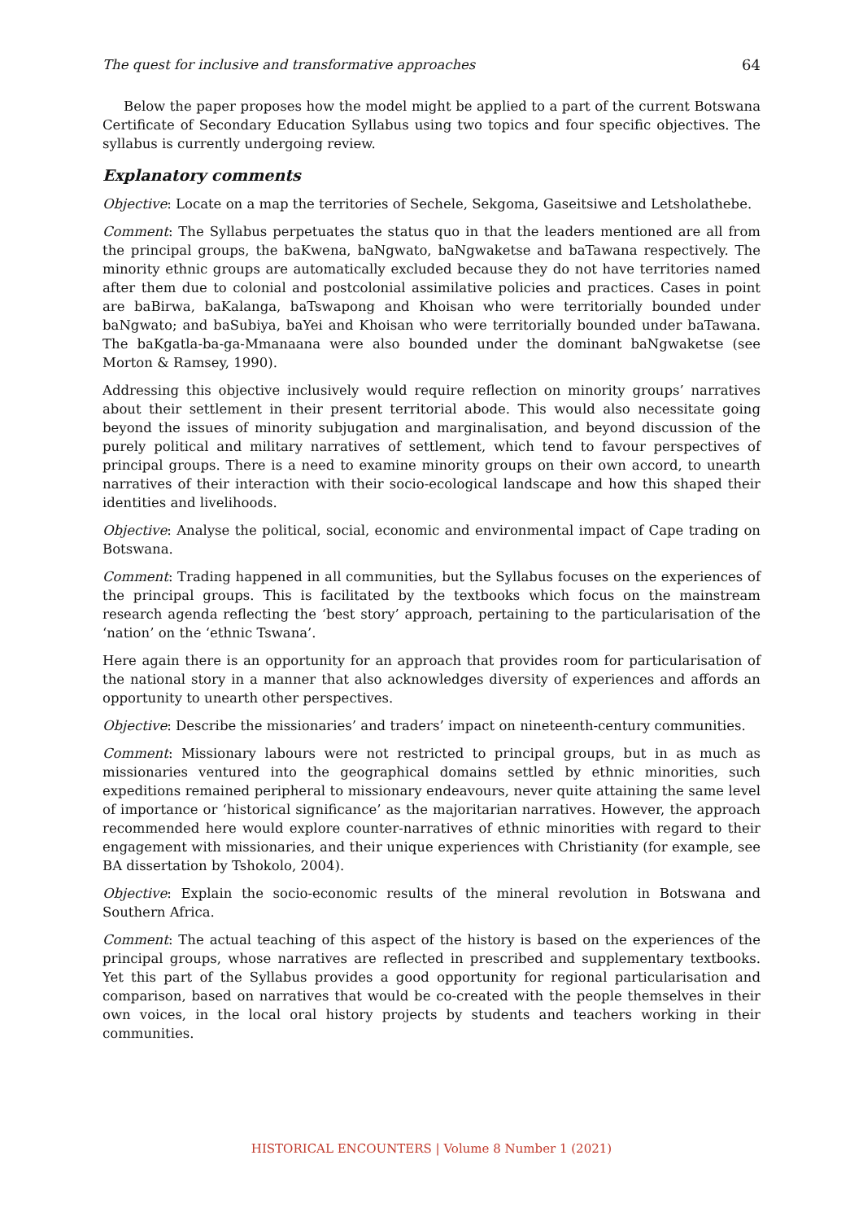The quest for inclusive and transformative approaches 64
Below the paper proposes how the model might be applied to a part of the current Botswana Certificate of Secondary Education Syllabus using two topics and four specific objectives. The syllabus is currently undergoing review.
Explanatory comments
Objective: Locate on a map the territories of Sechele, Sekgoma, Gaseitsiwe and Letsholathebe.
Comment: The Syllabus perpetuates the status quo in that the leaders mentioned are all from the principal groups, the baKwena, baNgwato, baNgwaketse and baTawana respectively. The minority ethnic groups are automatically excluded because they do not have territories named after them due to colonial and postcolonial assimilative policies and practices. Cases in point are baBirwa, baKalanga, baTswapong and Khoisan who were territorially bounded under baNgwato; and baSubiya, baYei and Khoisan who were territorially bounded under baTawana. The baKgatla-ba-ga-Mmanaana were also bounded under the dominant baNgwaketse (see Morton & Ramsey, 1990).
Addressing this objective inclusively would require reflection on minority groups’ narratives about their settlement in their present territorial abode. This would also necessitate going beyond the issues of minority subjugation and marginalisation, and beyond discussion of the purely political and military narratives of settlement, which tend to favour perspectives of principal groups. There is a need to examine minority groups on their own accord, to unearth narratives of their interaction with their socio-ecological landscape and how this shaped their identities and livelihoods.
Objective: Analyse the political, social, economic and environmental impact of Cape trading on Botswana.
Comment: Trading happened in all communities, but the Syllabus focuses on the experiences of the principal groups. This is facilitated by the textbooks which focus on the mainstream research agenda reflecting the ‘best story’ approach, pertaining to the particularisation of the ‘nation’ on the ‘ethnic Tswana’.
Here again there is an opportunity for an approach that provides room for particularisation of the national story in a manner that also acknowledges diversity of experiences and affords an opportunity to unearth other perspectives.
Objective: Describe the missionaries’ and traders’ impact on nineteenth-century communities.
Comment: Missionary labours were not restricted to principal groups, but in as much as missionaries ventured into the geographical domains settled by ethnic minorities, such expeditions remained peripheral to missionary endeavours, never quite attaining the same level of importance or ‘historical significance’ as the majoritarian narratives. However, the approach recommended here would explore counter-narratives of ethnic minorities with regard to their engagement with missionaries, and their unique experiences with Christianity (for example, see BA dissertation by Tshokolo, 2004).
Objective: Explain the socio-economic results of the mineral revolution in Botswana and Southern Africa.
Comment: The actual teaching of this aspect of the history is based on the experiences of the principal groups, whose narratives are reflected in prescribed and supplementary textbooks. Yet this part of the Syllabus provides a good opportunity for regional particularisation and comparison, based on narratives that would be co-created with the people themselves in their own voices, in the local oral history projects by students and teachers working in their communities.
HISTORICAL ENCOUNTERS | Volume 8 Number 1 (2021)